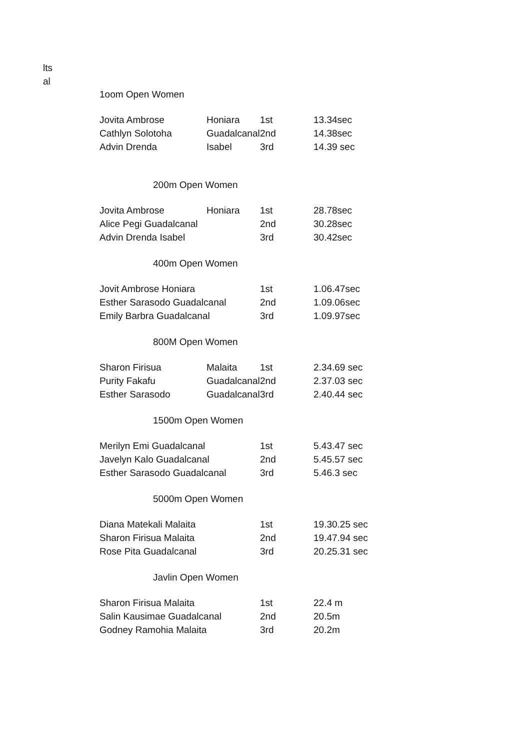lts
al
1oom Open Women
| Jovita Ambrose | Honiara | 1st | 13.34sec |
| Cathlyn Solotoha | Guadalcanal | 2nd | 14.38sec |
| Advin Drenda | Isabel | 3rd | 14.39 sec |
200m Open Women
| Jovita Ambrose | Honiara | 1st | 28.78sec |
| Alice Pegi Guadalcanal | | 2nd | 30.28sec |
| Advin Drenda Isabel | | 3rd | 30.42sec |
400m Open Women
| Jovit Ambrose Honiara | 1st | 1.06.47sec |
| Esther Sarasodo Guadalcanal | 2nd | 1.09.06sec |
| Emily Barbra Guadalcanal | 3rd | 1.09.97sec |
800M Open Women
| Sharon Firisua | Malaita | 1st | 2.34.69 sec |
| Purity Fakafu | Guadalcanal | 2nd | 2.37.03 sec |
| Esther Sarasodo | Guadalcanal | 3rd | 2.40.44 sec |
1500m Open Women
| Merilyn Emi Guadalcanal | 1st | 5.43.47 sec |
| Javelyn Kalo Guadalcanal | 2nd | 5.45.57 sec |
| Esther Sarasodo Guadalcanal | 3rd | 5.46.3 sec |
5000m Open Women
| Diana Matekali Malaita | 1st | 19.30.25 sec |
| Sharon Firisua Malaita | 2nd | 19.47.94 sec |
| Rose Pita Guadalcanal | 3rd | 20.25.31 sec |
Javlin Open Women
| Sharon Firisua Malaita | 1st | 22.4 m |
| Salin Kausimae Guadalcanal | 2nd | 20.5m |
| Godney Ramohia Malaita | 3rd | 20.2m |